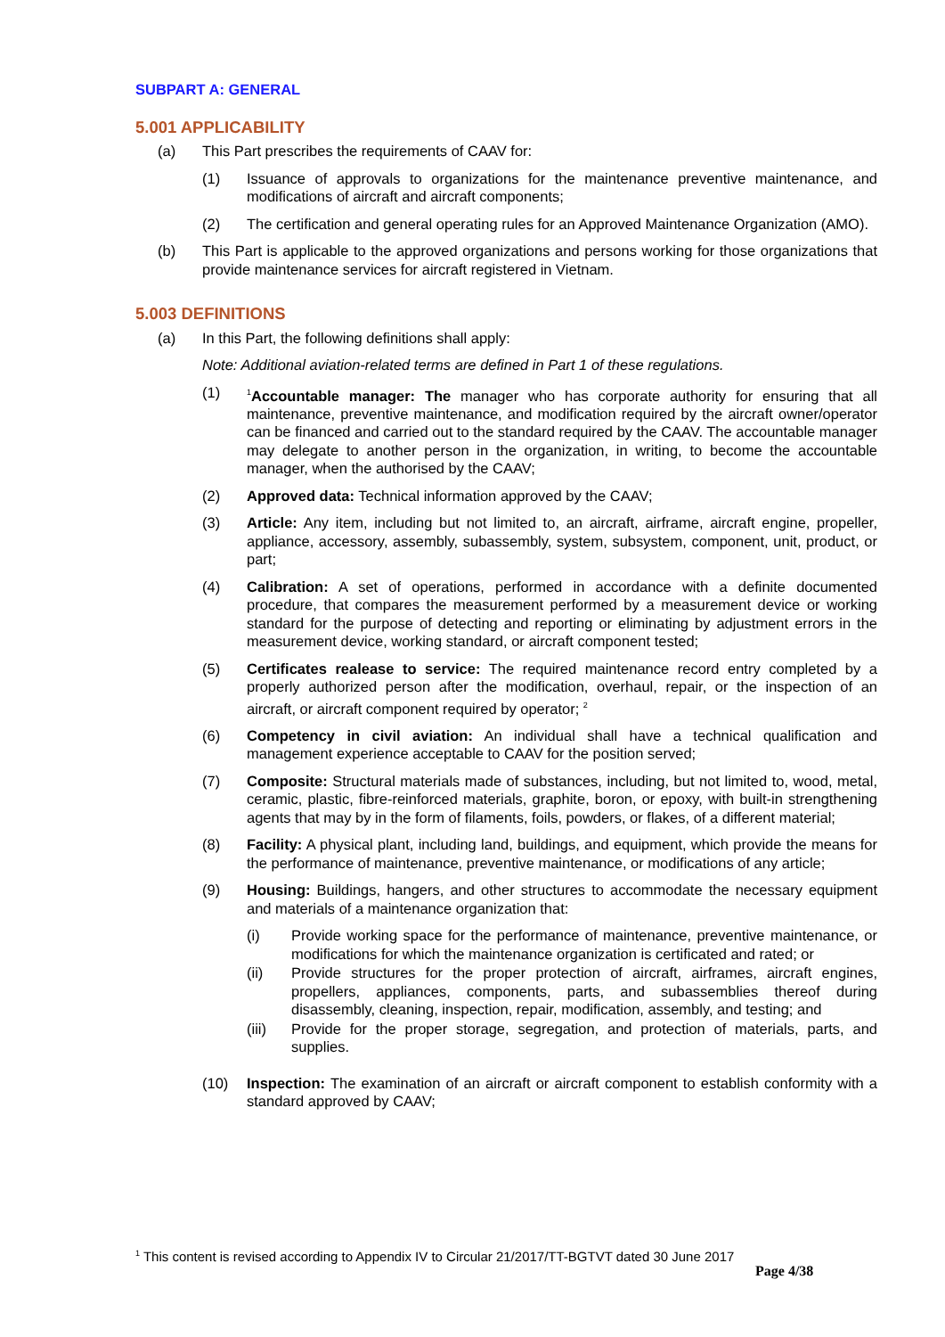SUBPART A: GENERAL
5.001 APPLICABILITY
(a) This Part prescribes the requirements of CAAV for:
(1) Issuance of approvals to organizations for the maintenance preventive maintenance, and modifications of aircraft and aircraft components;
(2) The certification and general operating rules for an Approved Maintenance Organization (AMO).
(b) This Part is applicable to the approved organizations and persons working for those organizations that provide maintenance services for aircraft registered in Vietnam.
5.003 DEFINITIONS
(a) In this Part, the following definitions shall apply:
Note: Additional aviation-related terms are defined in Part 1 of these regulations.
(1) <sup>1</sup>Accountable manager: The manager who has corporate authority for ensuring that all maintenance, preventive maintenance, and modification required by the aircraft owner/operator can be financed and carried out to the standard required by the CAAV. The accountable manager may delegate to another person in the organization, in writing, to become the accountable manager, when the authorised by the CAAV;
(2) Approved data: Technical information approved by the CAAV;
(3) Article: Any item, including but not limited to, an aircraft, airframe, aircraft engine, propeller, appliance, accessory, assembly, subassembly, system, subsystem, component, unit, product, or part;
(4) Calibration: A set of operations, performed in accordance with a definite documented procedure, that compares the measurement performed by a measurement device or working standard for the purpose of detecting and reporting or eliminating by adjustment errors in the measurement device, working standard, or aircraft component tested;
(5) Certificates realease to service: The required maintenance record entry completed by a properly authorized person after the modification, overhaul, repair, or the inspection of an aircraft, or aircraft component required by operator; <sup>2</sup>
(6) Competency in civil aviation: An individual shall have a technical qualification and management experience acceptable to CAAV for the position served;
(7) Composite: Structural materials made of substances, including, but not limited to, wood, metal, ceramic, plastic, fibre-reinforced materials, graphite, boron, or epoxy, with built-in strengthening agents that may by in the form of filaments, foils, powders, or flakes, of a different material;
(8) Facility: A physical plant, including land, buildings, and equipment, which provide the means for the performance of maintenance, preventive maintenance, or modifications of any article;
(9) Housing: Buildings, hangers, and other structures to accommodate the necessary equipment and materials of a maintenance organization that:
(i) Provide working space for the performance of maintenance, preventive maintenance, or modifications for which the maintenance organization is certificated and rated; or
(ii) Provide structures for the proper protection of aircraft, airframes, aircraft engines, propellers, appliances, components, parts, and subassemblies thereof during disassembly, cleaning, inspection, repair, modification, assembly, and testing; and
(iii) Provide for the proper storage, segregation, and protection of materials, parts, and supplies.
(10) Inspection: The examination of an aircraft or aircraft component to establish conformity with a standard approved by CAAV;
<sup>1</sup> This content is revised according to Appendix IV to Circular 21/2017/TT-BGTVT dated 30 June 2017
Page 4/38